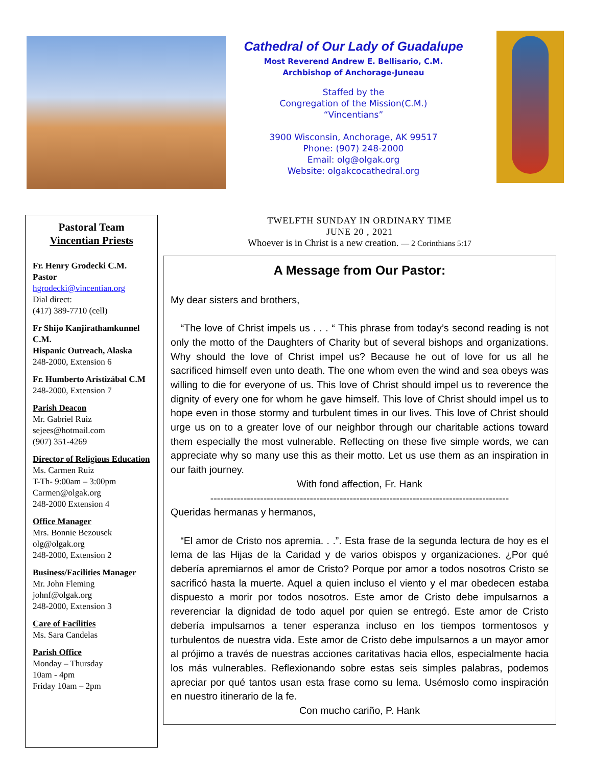Cathedral of Our Lady of Guadalupe
Most Reverend Andrew E. Bellisario, C.M.
Archbishop of Anchorage-Juneau
Staffed by the
Congregation of the Mission(C.M.)
“Vincentians”
3900 Wisconsin, Anchorage, AK 99517
Phone: (907) 248-2000
Email: olg@olgak.org
Website: olgakcocathedral.org
Pastoral Team
Vincentian Priests
Fr. Henry Grodecki C.M.
Pastor
hgrodecki@vincentian.org
Dial direct:
(417) 389-7710 (cell)
Fr Shijo Kanjirathamkunnel C.M.
Hispanic Outreach, Alaska
248-2000, Extension 6
Fr. Humberto Aristizábal C.M
248-2000, Extension 7
Parish Deacon
Mr. Gabriel Ruiz
sejees@hotmail.com
(907) 351-4269
Director of Religious Education
Ms. Carmen Ruiz
T-Th- 9:00am – 3:00pm
Carmen@olgak.org
248-2000 Extension 4
Office Manager
Mrs. Bonnie Bezousek
olg@olgak.org
248-2000, Extension 2
Business/Facilities Manager
Mr. John Fleming
johnf@olgak.org
248-2000, Extension 3
Care of Facilities
Ms. Sara Candelas
Parish Office
Monday – Thursday
10am - 4pm
Friday 10am – 2pm
TWELFTH SUNDAY IN ORDINARY TIME
JUNE 20 , 2021
Whoever is in Christ is a new creation. — 2 Corinthians 5:17
A Message from Our Pastor:
My dear sisters and brothers,
“The love of Christ impels us . . . “ This phrase from today’s second reading is not only the motto of the Daughters of Charity but of several bishops and organizations. Why should the love of Christ impel us? Because he out of love for us all he sacrificed himself even unto death. The one whom even the wind and sea obeys was willing to die for everyone of us. This love of Christ should impel us to reverence the dignity of every one for whom he gave himself. This love of Christ should impel us to hope even in those stormy and turbulent times in our lives. This love of Christ should urge us on to a greater love of our neighbor through our charitable actions toward them especially the most vulnerable. Reflecting on these five simple words, we can appreciate why so many use this as their motto. Let us use them as an inspiration in our faith journey.
With fond affection, Fr. Hank
------------------------------------------------------------------------------------------
Queridas hermanas y hermanos,
“El amor de Cristo nos apremia. . .”. Esta frase de la segunda lectura de hoy es el lema de las Hijas de la Caridad y de varios obispos y organizaciones. ¿Por qué debería apremiarnos el amor de Cristo? Porque por amor a todos nosotros Cristo se sacrificó hasta la muerte. Aquel a quien incluso el viento y el mar obedecen estaba dispuesto a morir por todos nosotros. Este amor de Cristo debe impulsarnos a reverenciar la dignidad de todo aquel por quien se entregó. Este amor de Cristo debería impulsarnos a tener esperanza incluso en los tiempos tormentosos y turbulentos de nuestra vida. Este amor de Cristo debe impulsarnos a un mayor amor al prójimo a través de nuestras acciones caritativas hacia ellos, especialmente hacia los más vulnerables. Reflexionando sobre estas seis simples palabras, podemos apreciar por qué tantos usan esta frase como su lema. Usémoslo como inspiración en nuestro itinerario de la fe.
Con mucho cariño, P. Hank